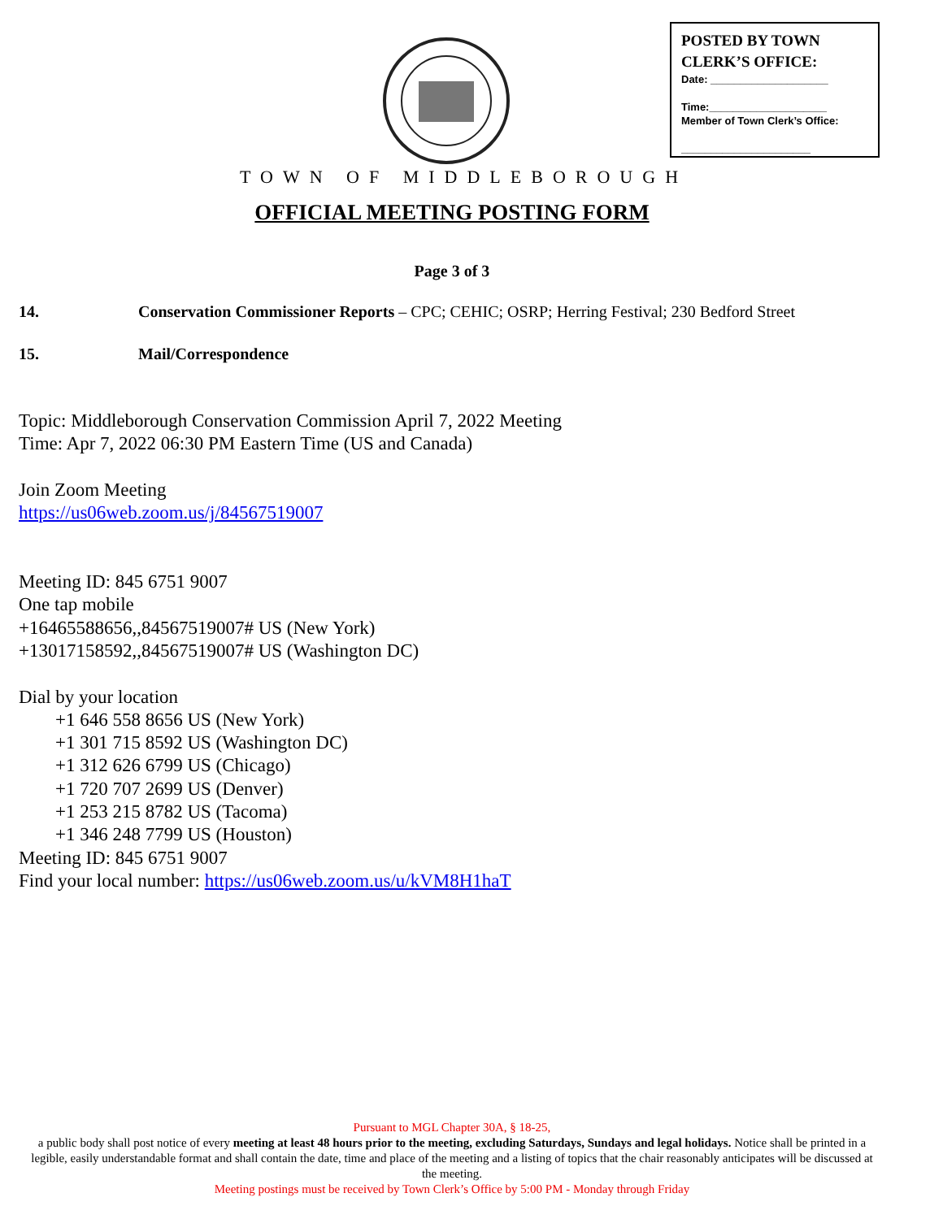POSTED BY TOWN
CLERK’S OFFICE:
Date: ____________________
Time:____________________
Member of Town Clerk’s Office:
______________________
TOWN OF MIDDLEBOROUGH
OFFICIAL MEETING POSTING FORM
Page 3 of 3
14. Conservation Commissioner Reports – CPC; CEHIC; OSRP; Herring Festival; 230 Bedford Street
15. Mail/Correspondence
Topic: Middleborough Conservation Commission April 7, 2022 Meeting
Time: Apr 7, 2022 06:30 PM Eastern Time (US and Canada)
Join Zoom Meeting
https://us06web.zoom.us/j/84567519007
Meeting ID: 845 6751 9007
One tap mobile
+16465588656,,84567519007# US (New York)
+13017158592,,84567519007# US (Washington DC)
Dial by your location
+1 646 558 8656 US (New York)
+1 301 715 8592 US (Washington DC)
+1 312 626 6799 US (Chicago)
+1 720 707 2699 US (Denver)
+1 253 215 8782 US (Tacoma)
+1 346 248 7799 US (Houston)
Meeting ID: 845 6751 9007
Find your local number: https://us06web.zoom.us/u/kVM8H1haT
Pursuant to MGL Chapter 30A, § 18-25,
a public body shall post notice of every meeting at least 48 hours prior to the meeting, excluding Saturdays, Sundays and legal holidays. Notice shall be printed in a legible, easily understandable format and shall contain the date, time and place of the meeting and a listing of topics that the chair reasonably anticipates will be discussed at the meeting.
Meeting postings must be received by Town Clerk’s Office by 5:00 PM - Monday through Friday